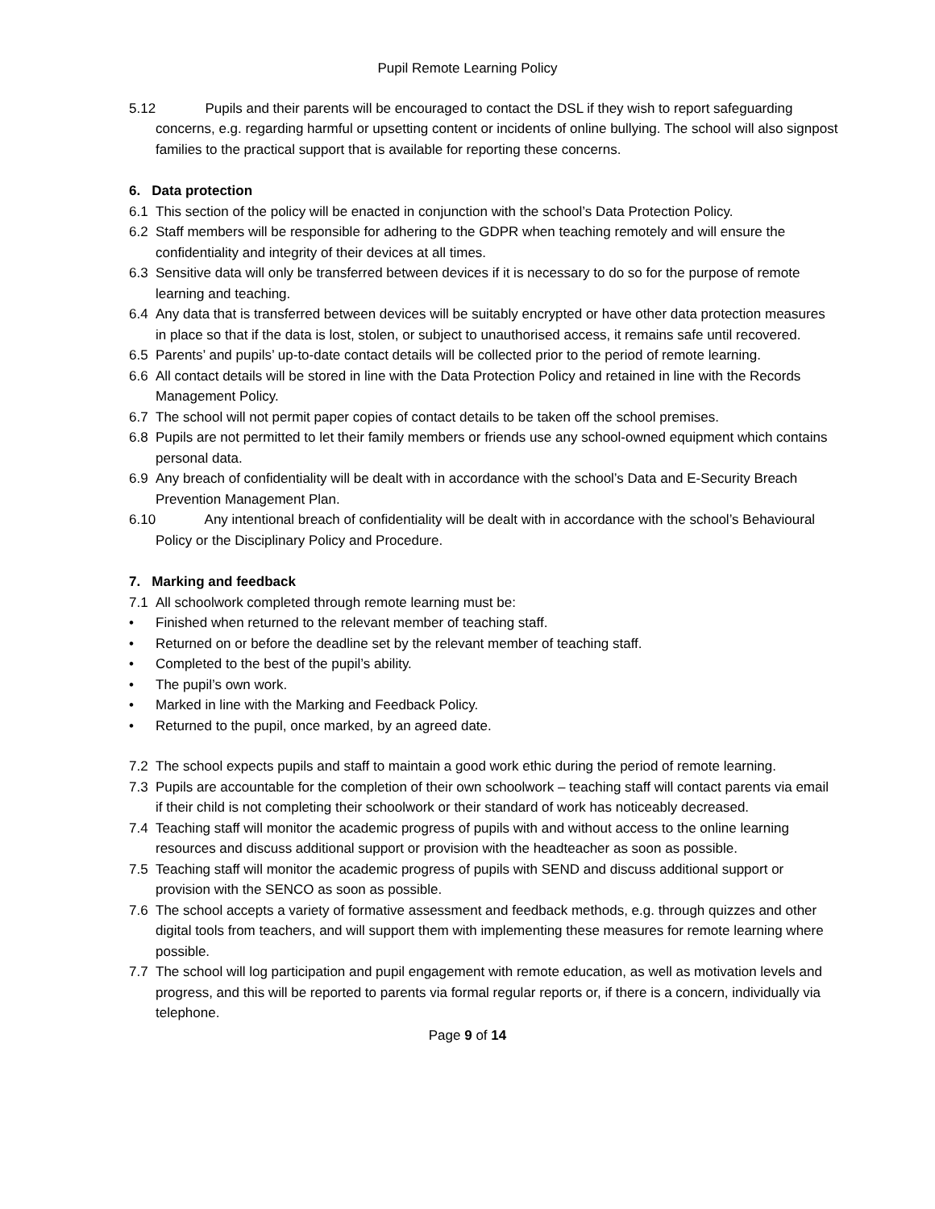Pupil Remote Learning Policy
5.12 Pupils and their parents will be encouraged to contact the DSL if they wish to report safeguarding concerns, e.g. regarding harmful or upsetting content or incidents of online bullying. The school will also signpost families to the practical support that is available for reporting these concerns.
6. Data protection
6.1 This section of the policy will be enacted in conjunction with the school’s Data Protection Policy.
6.2 Staff members will be responsible for adhering to the GDPR when teaching remotely and will ensure the confidentiality and integrity of their devices at all times.
6.3 Sensitive data will only be transferred between devices if it is necessary to do so for the purpose of remote learning and teaching.
6.4 Any data that is transferred between devices will be suitably encrypted or have other data protection measures in place so that if the data is lost, stolen, or subject to unauthorised access, it remains safe until recovered.
6.5 Parents’ and pupils’ up-to-date contact details will be collected prior to the period of remote learning.
6.6 All contact details will be stored in line with the Data Protection Policy and retained in line with the Records Management Policy.
6.7 The school will not permit paper copies of contact details to be taken off the school premises.
6.8 Pupils are not permitted to let their family members or friends use any school-owned equipment which contains personal data.
6.9 Any breach of confidentiality will be dealt with in accordance with the school’s Data and E-Security Breach Prevention Management Plan.
6.10 Any intentional breach of confidentiality will be dealt with in accordance with the school’s Behavioural Policy or the Disciplinary Policy and Procedure.
7. Marking and feedback
7.1 All schoolwork completed through remote learning must be:
• Finished when returned to the relevant member of teaching staff.
• Returned on or before the deadline set by the relevant member of teaching staff.
• Completed to the best of the pupil’s ability.
• The pupil’s own work.
• Marked in line with the Marking and Feedback Policy.
• Returned to the pupil, once marked, by an agreed date.
7.2 The school expects pupils and staff to maintain a good work ethic during the period of remote learning.
7.3 Pupils are accountable for the completion of their own schoolwork – teaching staff will contact parents via email if their child is not completing their schoolwork or their standard of work has noticeably decreased.
7.4 Teaching staff will monitor the academic progress of pupils with and without access to the online learning resources and discuss additional support or provision with the headteacher as soon as possible.
7.5 Teaching staff will monitor the academic progress of pupils with SEND and discuss additional support or provision with the SENCO as soon as possible.
7.6 The school accepts a variety of formative assessment and feedback methods, e.g. through quizzes and other digital tools from teachers, and will support them with implementing these measures for remote learning where possible.
7.7 The school will log participation and pupil engagement with remote education, as well as motivation levels and progress, and this will be reported to parents via formal regular reports or, if there is a concern, individually via telephone.
Page 9 of 14